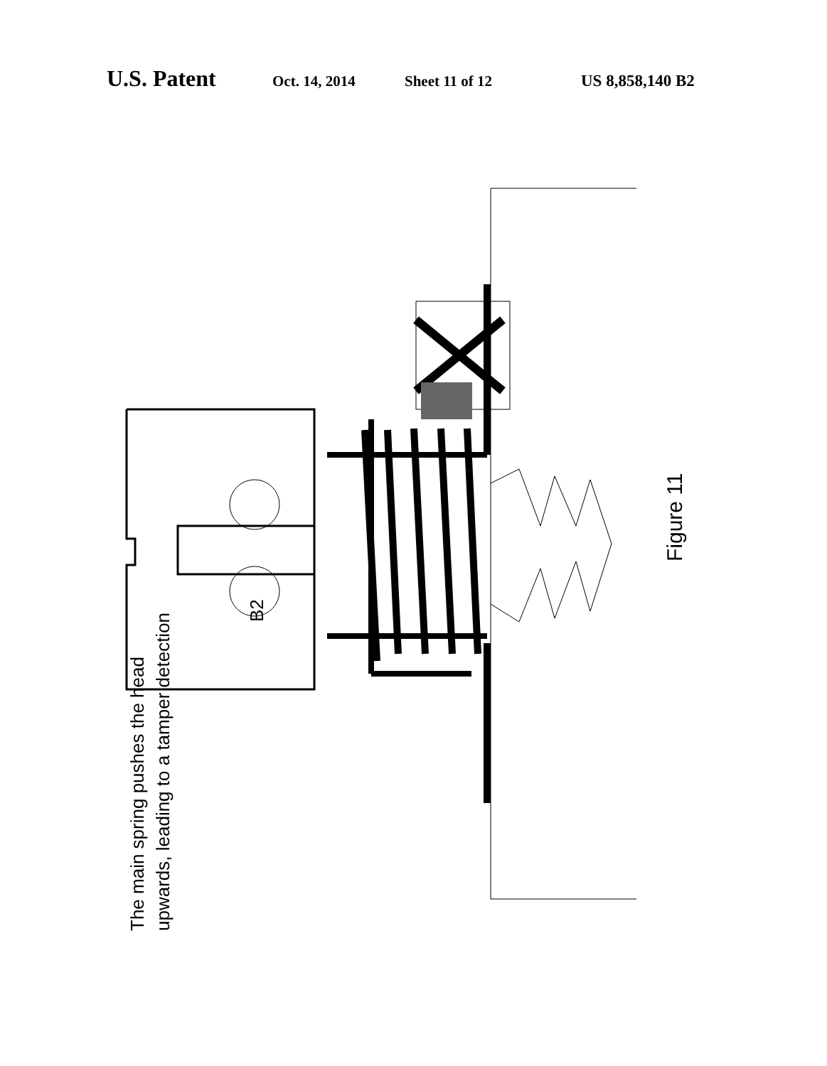U.S. Patent Oct. 14, 2014 Sheet 11 of 12 US 8,858,140 B2
B2
The main spring pushes the head upwards, leading to a tamper detection
Figure 11